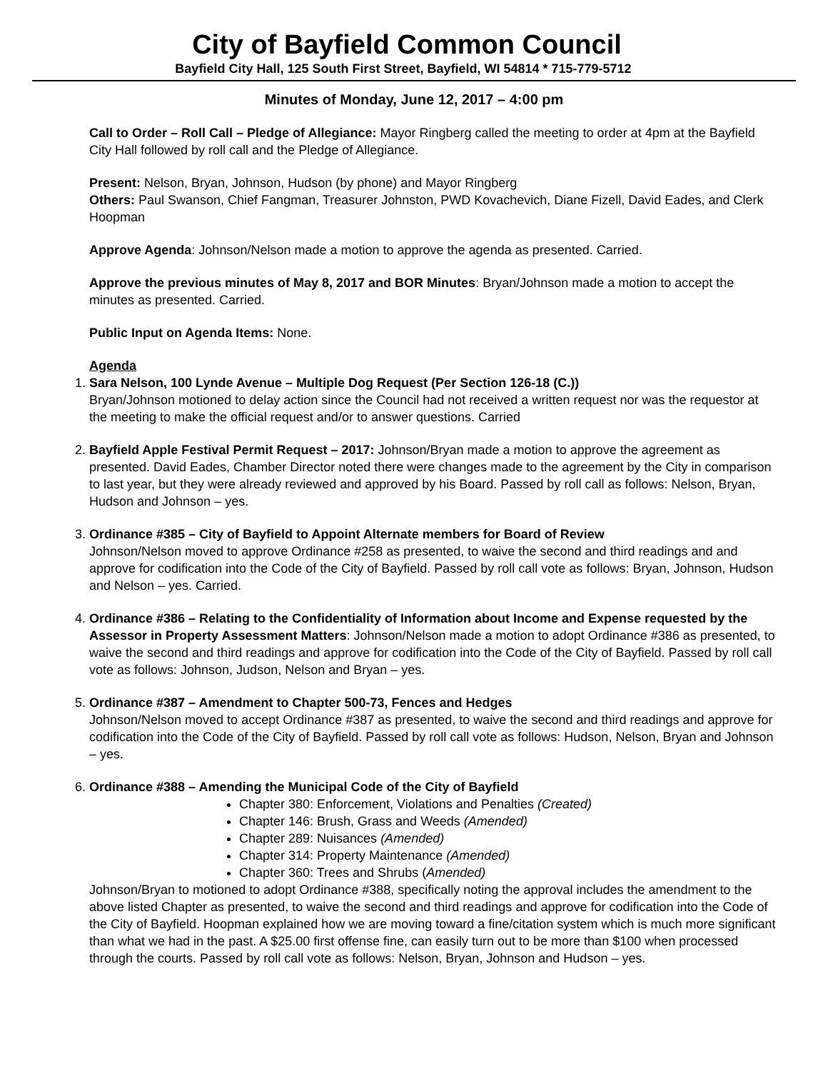City of Bayfield Common Council
Bayfield City Hall, 125 South First Street, Bayfield, WI 54814 * 715-779-5712
Minutes of Monday, June 12, 2017 – 4:00 pm
Call to Order – Roll Call – Pledge of Allegiance: Mayor Ringberg called the meeting to order at 4pm at the Bayfield City Hall followed by roll call and the Pledge of Allegiance.
Present: Nelson, Bryan, Johnson, Hudson (by phone) and Mayor Ringberg
Others: Paul Swanson, Chief Fangman, Treasurer Johnston, PWD Kovachevich, Diane Fizell, David Eades, and Clerk Hoopman
Approve Agenda: Johnson/Nelson made a motion to approve the agenda as presented. Carried.
Approve the previous minutes of May 8, 2017 and BOR Minutes: Bryan/Johnson made a motion to accept the minutes as presented. Carried.
Public Input on Agenda Items: None.
Agenda
1. Sara Nelson, 100 Lynde Avenue – Multiple Dog Request (Per Section 126-18 (C.))
Bryan/Johnson motioned to delay action since the Council had not received a written request nor was the requestor at the meeting to make the official request and/or to answer questions. Carried
2. Bayfield Apple Festival Permit Request – 2017: Johnson/Bryan made a motion to approve the agreement as presented. David Eades, Chamber Director noted there were changes made to the agreement by the City in comparison to last year, but they were already reviewed and approved by his Board. Passed by roll call as follows: Nelson, Bryan, Hudson and Johnson – yes.
3. Ordinance #385 – City of Bayfield to Appoint Alternate members for Board of Review
Johnson/Nelson moved to approve Ordinance #258 as presented, to waive the second and third readings and and approve for codification into the Code of the City of Bayfield. Passed by roll call vote as follows: Bryan, Johnson, Hudson and Nelson – yes. Carried.
4. Ordinance #386 – Relating to the Confidentiality of Information about Income and Expense requested by the Assessor in Property Assessment Matters: Johnson/Nelson made a motion to adopt Ordinance #386 as presented, to waive the second and third readings and approve for codification into the Code of the City of Bayfield. Passed by roll call vote as follows: Johnson, Judson, Nelson and Bryan – yes.
5. Ordinance #387 – Amendment to Chapter 500-73, Fences and Hedges
Johnson/Nelson moved to accept Ordinance #387 as presented, to waive the second and third readings and approve for codification into the Code of the City of Bayfield. Passed by roll call vote as follows: Hudson, Nelson, Bryan and Johnson – yes.
6. Ordinance #388 – Amending the Municipal Code of the City of Bayfield
Chapter 380: Enforcement, Violations and Penalties (Created)
Chapter 146: Brush, Grass and Weeds (Amended)
Chapter 289: Nuisances (Amended)
Chapter 314: Property Maintenance (Amended)
Chapter 360: Trees and Shrubs (Amended)
Johnson/Bryan to motioned to adopt Ordinance #388, specifically noting the approval includes the amendment to the above listed Chapter as presented, to waive the second and third readings and approve for codification into the Code of the City of Bayfield. Hoopman explained how we are moving toward a fine/citation system which is much more significant than what we had in the past. A $25.00 first offense fine, can easily turn out to be more than $100 when processed through the courts. Passed by roll call vote as follows: Nelson, Bryan, Johnson and Hudson – yes.